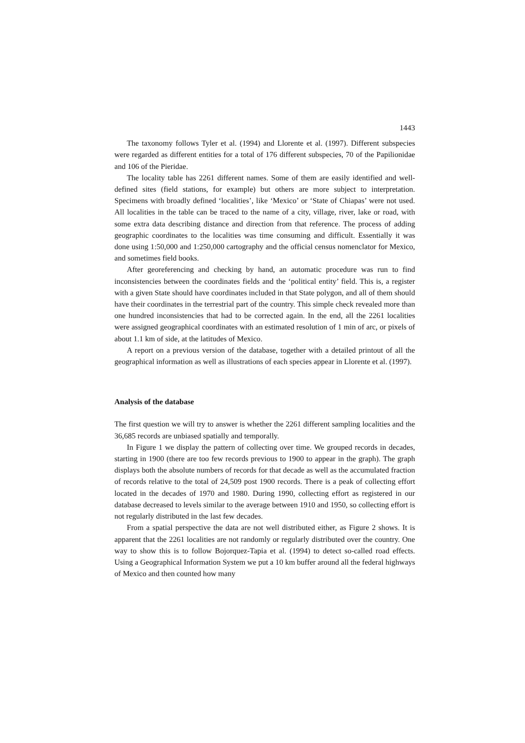1443
The taxonomy follows Tyler et al. (1994) and Llorente et al. (1997). Different subspecies were regarded as different entities for a total of 176 different subspecies, 70 of the Papilionidae and 106 of the Pieridae.
The locality table has 2261 different names. Some of them are easily identified and well-defined sites (field stations, for example) but others are more subject to interpretation. Specimens with broadly defined ‘localities’, like ‘Mexico’ or ‘State of Chiapas’ were not used. All localities in the table can be traced to the name of a city, village, river, lake or road, with some extra data describing distance and direction from that reference. The process of adding geographic coordinates to the localities was time consuming and difficult. Essentially it was done using 1:50,000 and 1:250,000 cartography and the official census nomenclator for Mexico, and sometimes field books.
After georeferencing and checking by hand, an automatic procedure was run to find inconsistencies between the coordinates fields and the ‘political entity’ field. This is, a register with a given State should have coordinates included in that State polygon, and all of them should have their coordinates in the terrestrial part of the country. This simple check revealed more than one hundred inconsistencies that had to be corrected again. In the end, all the 2261 localities were assigned geographical coordinates with an estimated resolution of 1 min of arc, or pixels of about 1.1 km of side, at the latitudes of Mexico.
A report on a previous version of the database, together with a detailed printout of all the geographical information as well as illustrations of each species appear in Llorente et al. (1997).
Analysis of the database
The first question we will try to answer is whether the 2261 different sampling localities and the 36,685 records are unbiased spatially and temporally.
In Figure 1 we display the pattern of collecting over time. We grouped records in decades, starting in 1900 (there are too few records previous to 1900 to appear in the graph). The graph displays both the absolute numbers of records for that decade as well as the accumulated fraction of records relative to the total of 24,509 post 1900 records. There is a peak of collecting effort located in the decades of 1970 and 1980. During 1990, collecting effort as registered in our database decreased to levels similar to the average between 1910 and 1950, so collecting effort is not regularly distributed in the last few decades.
From a spatial perspective the data are not well distributed either, as Figure 2 shows. It is apparent that the 2261 localities are not randomly or regularly distributed over the country. One way to show this is to follow Bojorquez-Tapia et al. (1994) to detect so-called road effects. Using a Geographical Information System we put a 10 km buffer around all the federal highways of Mexico and then counted how many